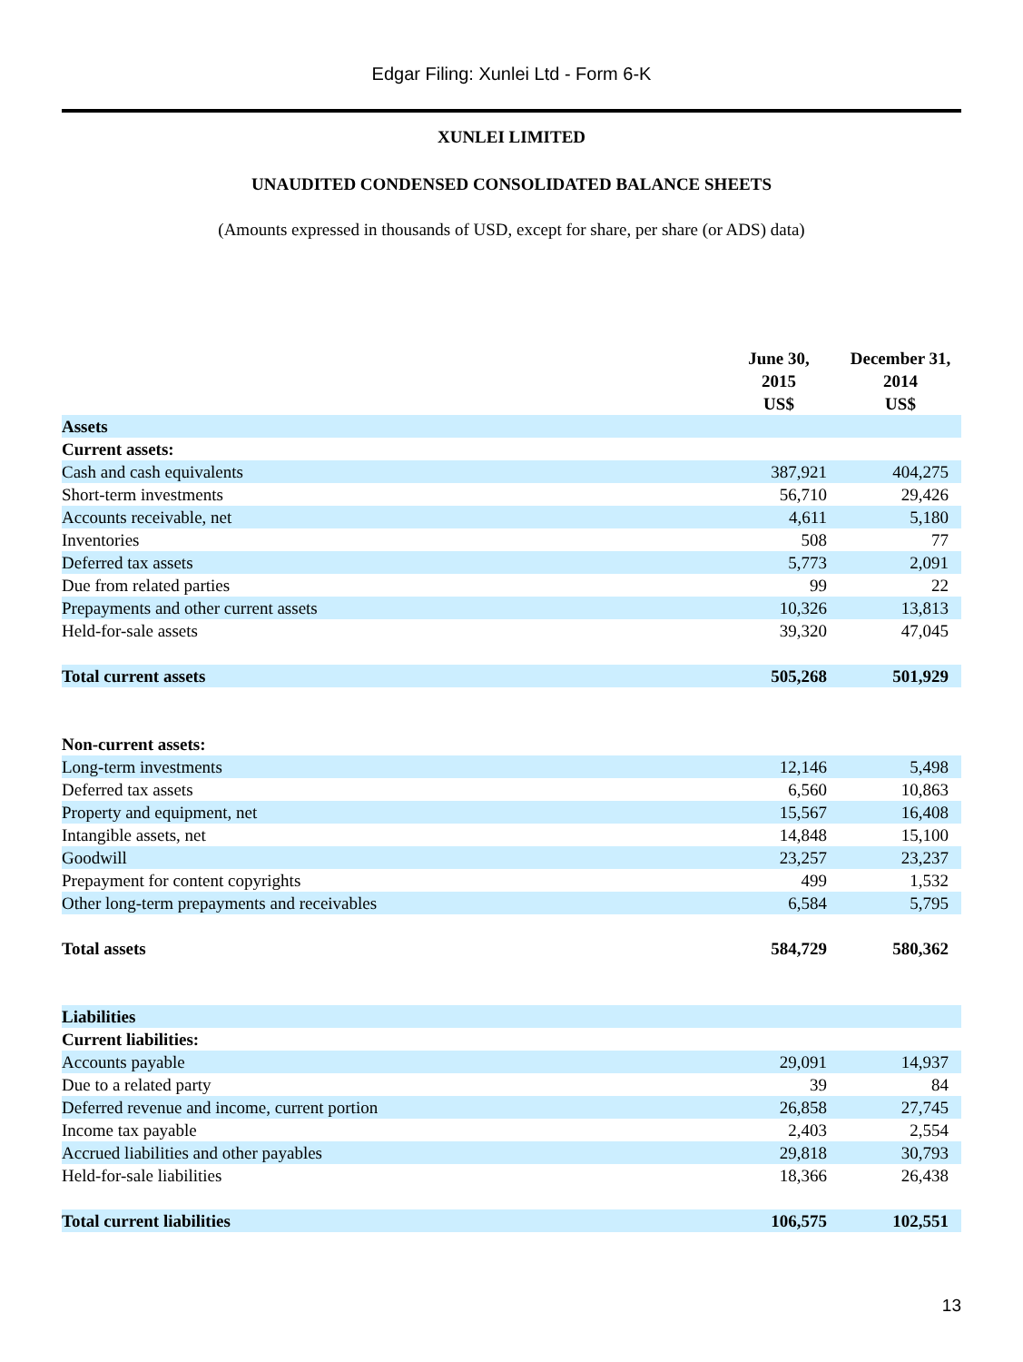Edgar Filing: Xunlei Ltd - Form 6-K
XUNLEI LIMITED
UNAUDITED CONDENSED CONSOLIDATED BALANCE SHEETS
(Amounts expressed in thousands of USD, except for share, per share (or ADS) data)
| | June 30, 2015 US$ | December 31, 2014 US$ |
| --- | --- | --- |
| Assets | | |
| Current assets: | | |
| Cash and cash equivalents | 387,921 | 404,275 |
| Short-term investments | 56,710 | 29,426 |
| Accounts receivable, net | 4,611 | 5,180 |
| Inventories | 508 | 77 |
| Deferred tax assets | 5,773 | 2,091 |
| Due from related parties | 99 | 22 |
| Prepayments and other current assets | 10,326 | 13,813 |
| Held-for-sale assets | 39,320 | 47,045 |
| Total current assets | 505,268 | 501,929 |
| Non-current assets: | | |
| Long-term investments | 12,146 | 5,498 |
| Deferred tax assets | 6,560 | 10,863 |
| Property and equipment, net | 15,567 | 16,408 |
| Intangible assets, net | 14,848 | 15,100 |
| Goodwill | 23,257 | 23,237 |
| Prepayment for content copyrights | 499 | 1,532 |
| Other long-term prepayments and receivables | 6,584 | 5,795 |
| Total assets | 584,729 | 580,362 |
| Liabilities | | |
| Current liabilities: | | |
| Accounts payable | 29,091 | 14,937 |
| Due to a related party | 39 | 84 |
| Deferred revenue and income, current portion | 26,858 | 27,745 |
| Income tax payable | 2,403 | 2,554 |
| Accrued liabilities and other payables | 29,818 | 30,793 |
| Held-for-sale liabilities | 18,366 | 26,438 |
| Total current liabilities | 106,575 | 102,551 |
13